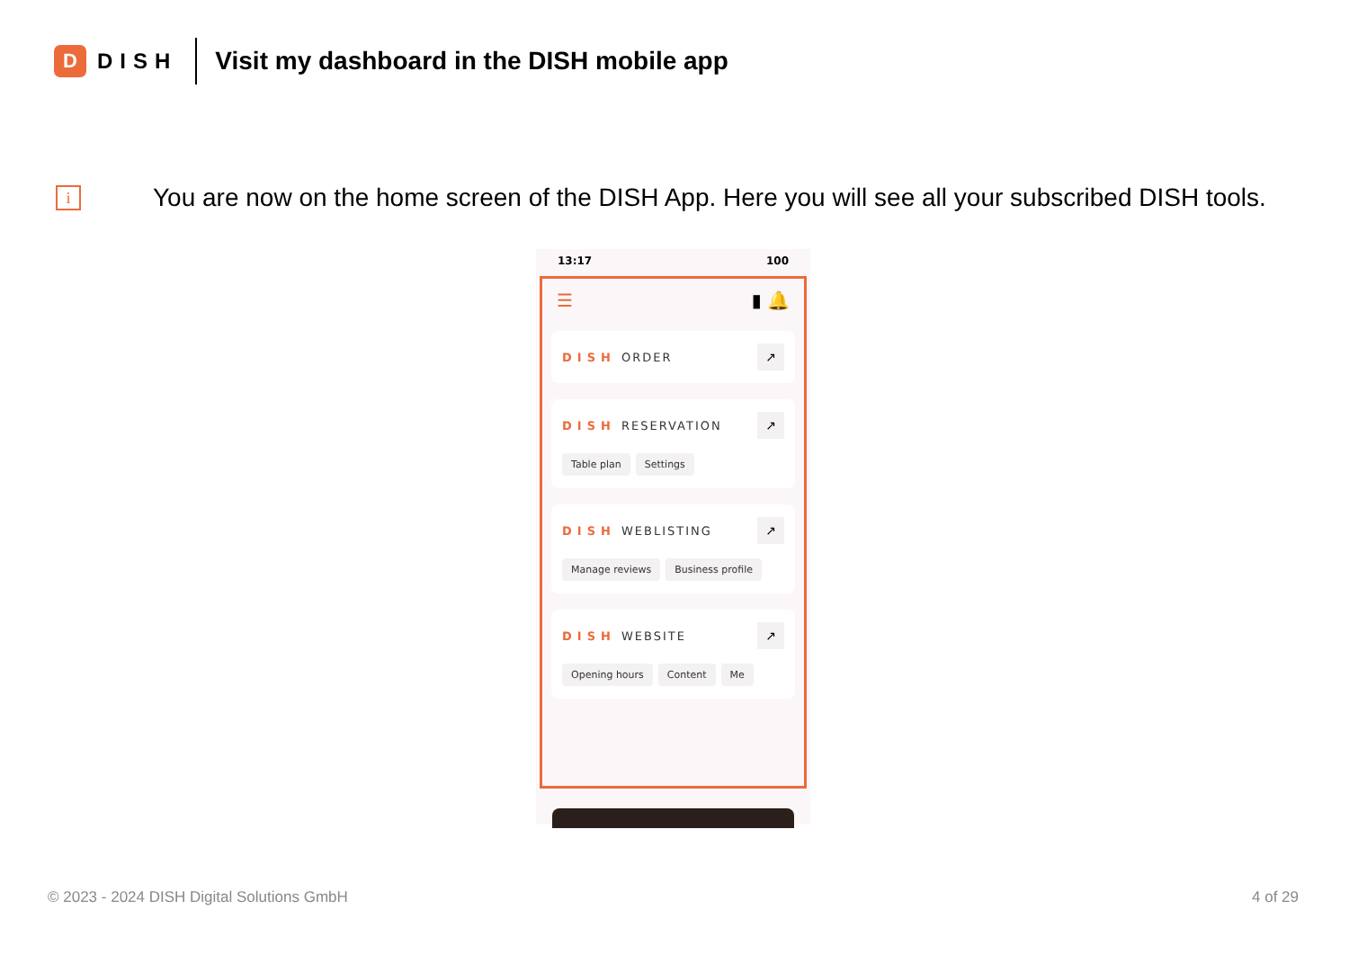D
DISH
Visit my dashboard in the DISH mobile app
i
You are now on the home screen of the DISH App. Here you will see all your subscribed DISH tools.
13:17 100
☰ ▮ 🔔
DISH ORDER ↗
DISH RESERVATION ↗
Table plan Settings
DISH WEBLISTING ↗
Manage reviews Business profile
DISH WEBSITE ↗
Opening hours Content Me
© 2023 - 2024 DISH Digital Solutions GmbH 4 of 29